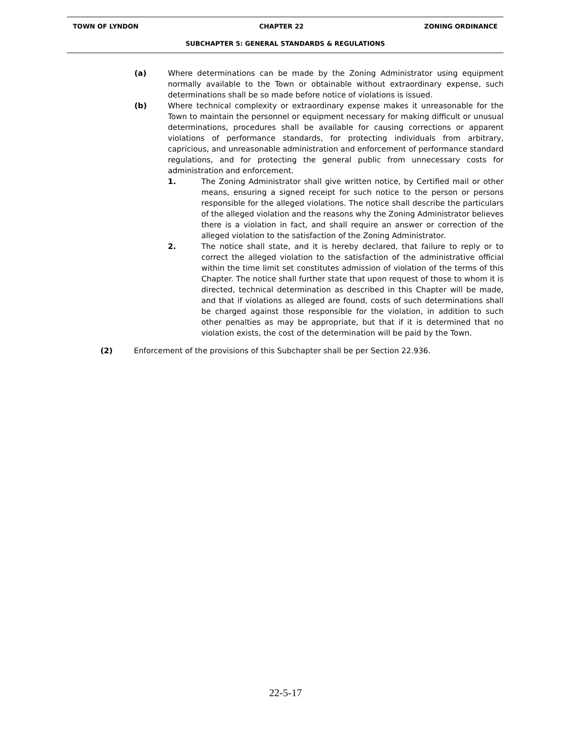TOWN OF LYNDON CHAPTER 22 ZONING ORDINANCE
SUBCHAPTER 5: GENERAL STANDARDS & REGULATIONS
(a) Where determinations can be made by the Zoning Administrator using equipment normally available to the Town or obtainable without extraordinary expense, such determinations shall be so made before notice of violations is issued.
(b) Where technical complexity or extraordinary expense makes it unreasonable for the Town to maintain the personnel or equipment necessary for making difficult or unusual determinations, procedures shall be available for causing corrections or apparent violations of performance standards, for protecting individuals from arbitrary, capricious, and unreasonable administration and enforcement of performance standard regulations, and for protecting the general public from unnecessary costs for administration and enforcement.
1. The Zoning Administrator shall give written notice, by Certified mail or other means, ensuring a signed receipt for such notice to the person or persons responsible for the alleged violations. The notice shall describe the particulars of the alleged violation and the reasons why the Zoning Administrator believes there is a violation in fact, and shall require an answer or correction of the alleged violation to the satisfaction of the Zoning Administrator.
2. The notice shall state, and it is hereby declared, that failure to reply or to correct the alleged violation to the satisfaction of the administrative official within the time limit set constitutes admission of violation of the terms of this Chapter. The notice shall further state that upon request of those to whom it is directed, technical determination as described in this Chapter will be made, and that if violations as alleged are found, costs of such determinations shall be charged against those responsible for the violation, in addition to such other penalties as may be appropriate, but that if it is determined that no violation exists, the cost of the determination will be paid by the Town.
(2) Enforcement of the provisions of this Subchapter shall be per Section 22.936.
22-5-17